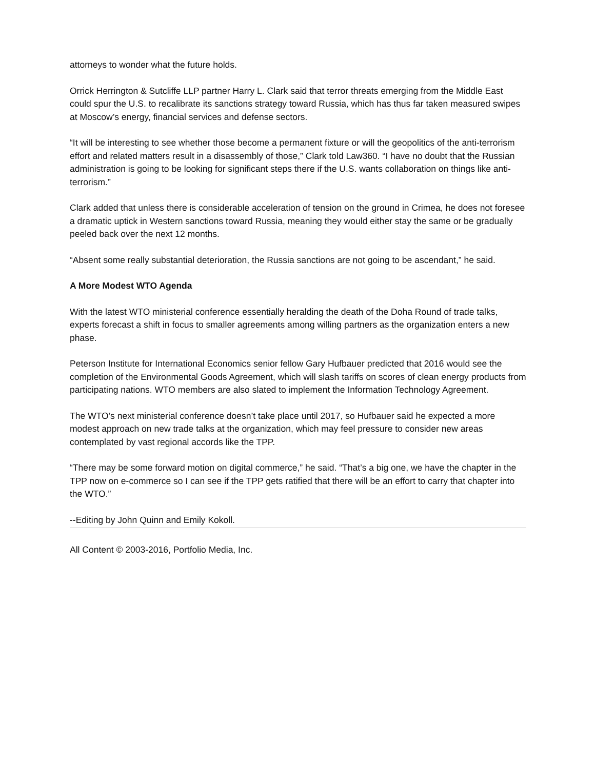attorneys to wonder what the future holds.
Orrick Herrington & Sutcliffe LLP partner Harry L. Clark said that terror threats emerging from the Middle East could spur the U.S. to recalibrate its sanctions strategy toward Russia, which has thus far taken measured swipes at Moscow’s energy, financial services and defense sectors.
“It will be interesting to see whether those become a permanent fixture or will the geopolitics of the anti-terrorism effort and related matters result in a disassembly of those,” Clark told Law360. “I have no doubt that the Russian administration is going to be looking for significant steps there if the U.S. wants collaboration on things like anti-terrorism.”
Clark added that unless there is considerable acceleration of tension on the ground in Crimea, he does not foresee a dramatic uptick in Western sanctions toward Russia, meaning they would either stay the same or be gradually peeled back over the next 12 months.
“Absent some really substantial deterioration, the Russia sanctions are not going to be ascendant,” he said.
A More Modest WTO Agenda
With the latest WTO ministerial conference essentially heralding the death of the Doha Round of trade talks, experts forecast a shift in focus to smaller agreements among willing partners as the organization enters a new phase.
Peterson Institute for International Economics senior fellow Gary Hufbauer predicted that 2016 would see the completion of the Environmental Goods Agreement, which will slash tariffs on scores of clean energy products from participating nations. WTO members are also slated to implement the Information Technology Agreement.
The WTO’s next ministerial conference doesn’t take place until 2017, so Hufbauer said he expected a more modest approach on new trade talks at the organization, which may feel pressure to consider new areas contemplated by vast regional accords like the TPP.
“There may be some forward motion on digital commerce,” he said. “That’s a big one, we have the chapter in the TPP now on e-commerce so I can see if the TPP gets ratified that there will be an effort to carry that chapter into the WTO.”
--Editing by John Quinn and Emily Kokoll.
All Content © 2003-2016, Portfolio Media, Inc.